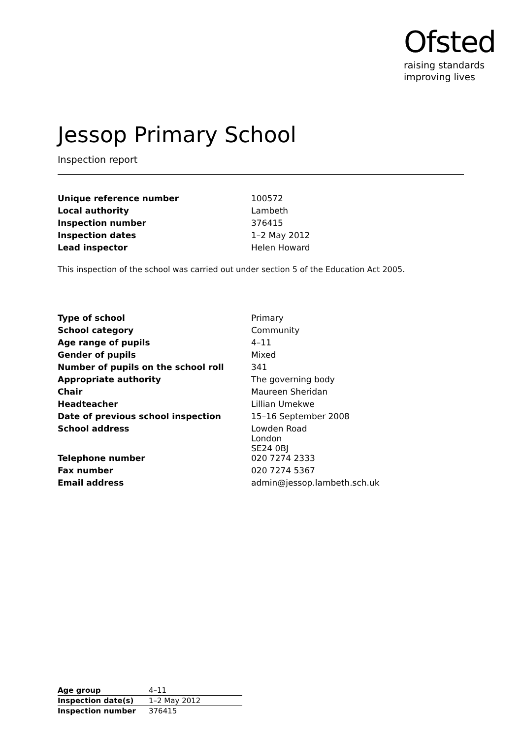Ofsted
raising standards
improving lives
Jessop Primary School
Inspection report
| Unique reference number | 100572 |
| Local authority | Lambeth |
| Inspection number | 376415 |
| Inspection dates | 1–2 May 2012 |
| Lead inspector | Helen Howard |
This inspection of the school was carried out under section 5 of the Education Act 2005.
| Type of school | Primary |
| School category | Community |
| Age range of pupils | 4–11 |
| Gender of pupils | Mixed |
| Number of pupils on the school roll | 341 |
| Appropriate authority | The governing body |
| Chair | Maureen Sheridan |
| Headteacher | Lillian Umekwe |
| Date of previous school inspection | 15–16 September 2008 |
| School address | Lowden Road London SE24 0BJ |
| Telephone number | 020 7274 2333 |
| Fax number | 020 7274 5367 |
| Email address | admin@jessop.lambeth.sch.uk |
| Age group | 4–11 |
| Inspection date(s) | 1–2 May 2012 |
| Inspection number | 376415 |